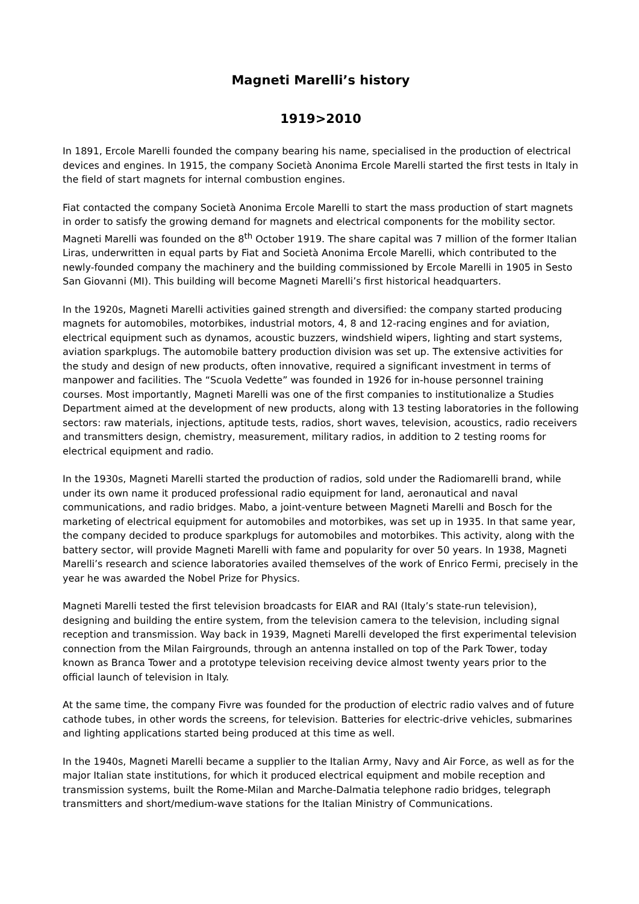Magneti Marelli’s history
1919>2010
In 1891, Ercole Marelli founded the company bearing his name, specialised in the production of electrical devices and engines. In 1915, the company Società Anonima Ercole Marelli started the first tests in Italy in the field of start magnets for internal combustion engines.
Fiat contacted the company Società Anonima Ercole Marelli to start the mass production of start magnets in order to satisfy the growing demand for magnets and electrical components for the mobility sector. Magneti Marelli was founded on the 8<sup>th</sup> October 1919. The share capital was 7 million of the former Italian Liras, underwritten in equal parts by Fiat and Società Anonima Ercole Marelli, which contributed to the newly-founded company the machinery and the building commissioned by Ercole Marelli in 1905 in Sesto San Giovanni (MI). This building will become Magneti Marelli’s first historical headquarters.
In the 1920s, Magneti Marelli activities gained strength and diversified: the company started producing magnets for automobiles, motorbikes, industrial motors, 4, 8 and 12-racing engines and for aviation, electrical equipment such as dynamos, acoustic buzzers, windshield wipers, lighting and start systems, aviation sparkplugs. The automobile battery production division was set up. The extensive activities for the study and design of new products, often innovative, required a significant investment in terms of manpower and facilities. The “Scuola Vedette” was founded in 1926 for in-house personnel training courses. Most importantly, Magneti Marelli was one of the first companies to institutionalize a Studies Department aimed at the development of new products, along with 13 testing laboratories in the following sectors: raw materials, injections, aptitude tests, radios, short waves, television, acoustics, radio receivers and transmitters design, chemistry, measurement, military radios, in addition to 2 testing rooms for electrical equipment and radio.
In the 1930s, Magneti Marelli started the production of radios, sold under the Radiomarelli brand, while under its own name it produced professional radio equipment for land, aeronautical and naval communications, and radio bridges. Mabo, a joint-venture between Magneti Marelli and Bosch for the marketing of electrical equipment for automobiles and motorbikes, was set up in 1935. In that same year, the company decided to produce sparkplugs for automobiles and motorbikes. This activity, along with the battery sector, will provide Magneti Marelli with fame and popularity for over 50 years. In 1938, Magneti Marelli’s research and science laboratories availed themselves of the work of Enrico Fermi, precisely in the year he was awarded the Nobel Prize for Physics.
Magneti Marelli tested the first television broadcasts for EIAR and RAI (Italy’s state-run television), designing and building the entire system, from the television camera to the television, including signal reception and transmission. Way back in 1939, Magneti Marelli developed the first experimental television connection from the Milan Fairgrounds, through an antenna installed on top of the Park Tower, today known as Branca Tower and a prototype television receiving device almost twenty years prior to the official launch of television in Italy.
At the same time, the company Fivre was founded for the production of electric radio valves and of future cathode tubes, in other words the screens, for television. Batteries for electric-drive vehicles, submarines and lighting applications started being produced at this time as well.
In the 1940s, Magneti Marelli became a supplier to the Italian Army, Navy and Air Force, as well as for the major Italian state institutions, for which it produced electrical equipment and mobile reception and transmission systems, built the Rome-Milan and Marche-Dalmatia telephone radio bridges, telegraph transmitters and short/medium-wave stations for the Italian Ministry of Communications.